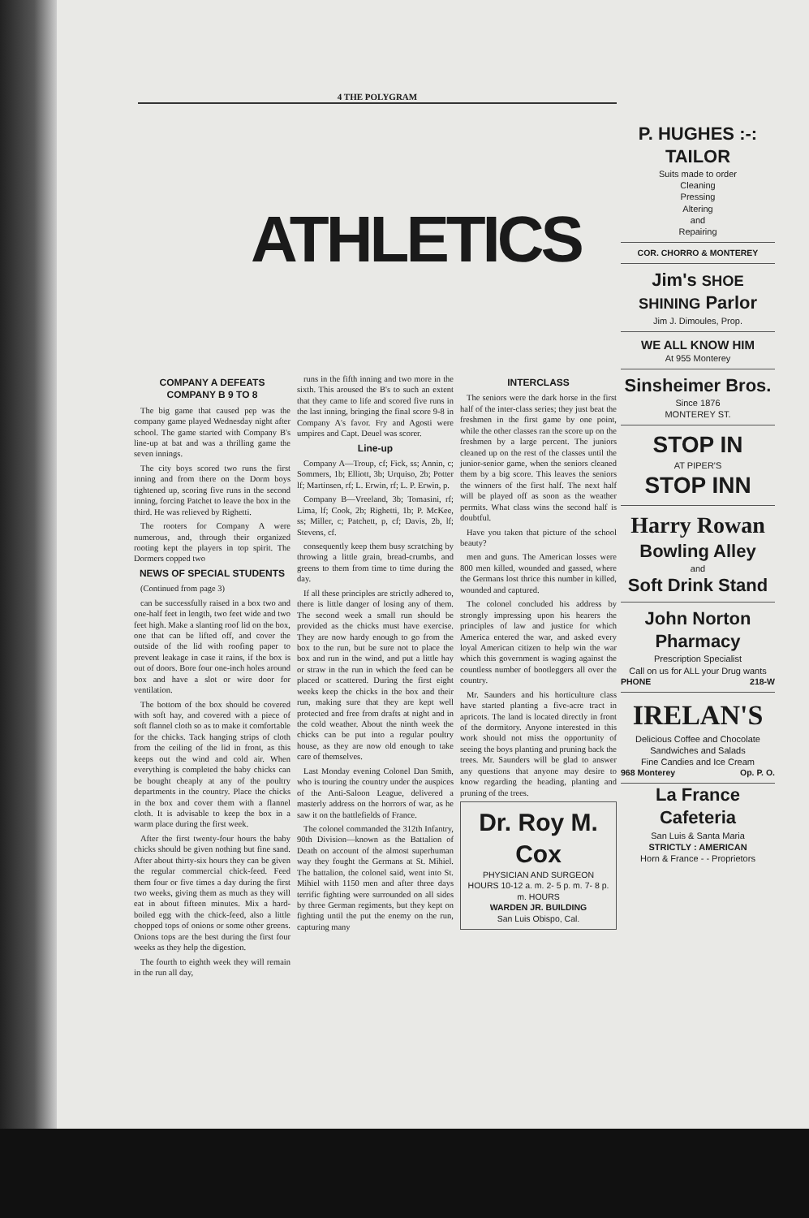4 THE POLYGRAM
ATHLETICS
COMPANY A DEFEATS COMPANY B 9 TO 8
The big game that caused pep was the company game played Wednesday night after school. The game started with Company B's line-up at bat and was a thrilling game the seven innings.
The city boys scored two runs the first inning and from there on the Dorm boys tightened up, scoring five runs in the second inning, forcing Patchet to leave the box in the third. He was relieved by Righetti.
The rooters for Company A were numerous, and, through their organized rooting kept the players in top spirit. The Dormers copped two
NEWS OF SPECIAL STUDENTS
(Continued from page 3)
can be successfully raised in a box two and one-half feet in length, two feet wide and two feet high. Make a slanting roof lid on the box, one that can be lifted off, and cover the outside of the lid with roofing paper to prevent leakage in case it rains, if the box is out of doors. Bore four one-inch holes around box and have a slot or wire door for ventilation.
The bottom of the box should be covered with soft hay, and covered with a piece of soft flannel cloth so as to make it comfortable for the chicks. Tack hanging strips of cloth from the ceiling of the lid in front, as this keeps out the wind and cold air. When everything is completed the baby chicks can be bought cheaply at any of the poultry departments in the country. Place the chicks in the box and cover them with a flannel cloth. It is advisable to keep the box in a warm place during the first week.
After the first twenty-four hours the baby chicks should be given nothing but fine sand. After about thirty-six hours they can be given the regular commercial chick-feed. Feed them four or five times a day during the first two weeks, giving them as much as they will eat in about fifteen minutes. Mix a hard-boiled egg with the chick-feed, also a little chopped tops of onions or some other greens. Onions tops are the best during the first four weeks as they help the digestion.
The fourth to eighth week they will remain in the run all day,
runs in the fifth inning and two more in the sixth. This aroused the B's to such an extent that they came to life and scored five runs in the last inning, bringing the final score 9-8 in Company A's favor. Fry and Agosti were umpires and Capt. Deuel was scorer.
Line-up
Company A—Troup, cf; Fick, ss; Annin, c; Sommers, 1b; Elliott, 3b; Urquiso, 2b; Potter lf; Martinsen, rf; L. Erwin, rf; L. P. Erwin, p.
Company B—Vreeland, 3b; Tomasini, rf; Lima, lf; Cook, 2b; Righetti, 1b; P. McKee, ss; Miller, c; Patchett, p, cf; Davis, 2b, lf; Stevens, cf.
consequently keep them busy scratching by throwing a little grain, bread-crumbs, and greens to them from time to time during the day.
If all these principles are strictly adhered to, there is little danger of losing any of them. The second week a small run should be provided as the chicks must have exercise. They are now hardy enough to go from the box to the run, but be sure not to place the box and run in the wind, and put a little hay or straw in the run in which the feed can be placed or scattered. During the first eight weeks keep the chicks in the box and their run, making sure that they are kept well protected and free from drafts at night and in the cold weather. About the ninth week the chicks can be put into a regular poultry house, as they are now old enough to take care of themselves.
Last Monday evening Colonel Dan Smith, who is touring the country under the auspices of the Anti-Saloon League, delivered a masterly address on the horrors of war, as he saw it on the battlefields of France.
The colonel commanded the 312th Infantry, 90th Division—known as the Battalion of Death on account of the almost superhuman way they fought the Germans at St. Mihiel. The battalion, the colonel said, went into St. Mihiel with 1150 men and after three days terrific fighting were surrounded on all sides by three German regiments, but they kept on fighting until the put the enemy on the run, capturing many
INTERCLASS
The seniors were the dark horse in the first half of the inter-class series; they just beat the freshmen in the first game by one point, while the other classes ran the score up on the freshmen by a large percent. The juniors cleaned up on the rest of the classes until the junior-senior game, when the seniors cleaned them by a big score. This leaves the seniors the winners of the first half. The next half will be played off as soon as the weather permits. What class wins the second half is doubtful.
Have you taken that picture of the school beauty?
men and guns. The American losses were 800 men killed, wounded and gassed, where the Germans lost thrice this number in killed, wounded and captured.
The colonel concluded his address by strongly impressing upon his hearers the principles of law and justice for which America entered the war, and asked every loyal American citizen to help win the war which this government is waging against the countless number of bootleggers all over the country.
Mr. Saunders and his horticulture class have started planting a five-acre tract in apricots. The land is located directly in front of the dormitory. Anyone interested in this work should not miss the opportunity of seeing the boys planting and pruning back the trees. Mr. Saunders will be glad to answer any questions that anyone may desire to know regarding the heading, planting and pruning of the trees.
Dr. Roy M. Cox
PHYSICIAN AND SURGEON
HOURS 10-12 a. m. 2- 5 p. m. 7- 8 p. m. HOURS
WARDEN JR. BUILDING
San Luis Obispo, Cal.
P. HUGHES :-: TAILOR
Suits made to order
Cleaning
Pressing
Altering
and
Repairing
COR. CHORRO & MONTEREY
Jim's SHOE SHINING Parlor
Jim J. Dimoules, Prop.
WE ALL KNOW HIM
At 955 Monterey
Sinsheimer Bros.
Since 1876
MONTEREY ST.
STOP IN
AT PIPER'S
STOP INN
Harry Rowan
Bowling Alley
and
Soft Drink Stand
John Norton Pharmacy
Prescription Specialist
Call on us for ALL your Drug wants
PHONE 218-W
IRELAN'S
Delicious Coffee and Chocolate
Sandwiches and Salads
Fine Candies and Ice Cream
968 Monterey Op. P. O.
La France Cafeteria
San Luis & Santa Maria
STRICTLY : AMERICAN
Horn & France - - Proprietors